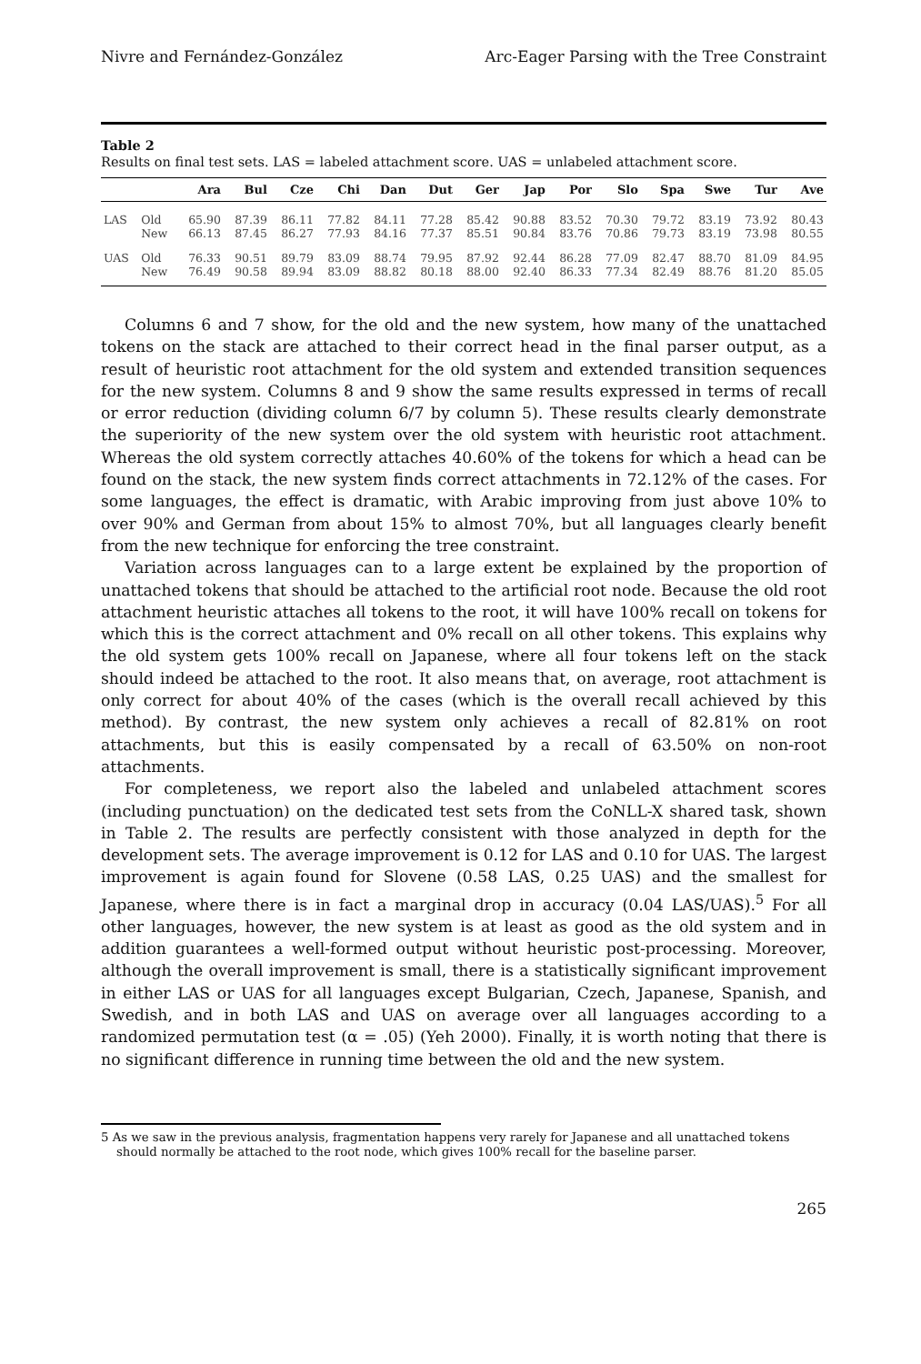Nivre and Fernández-González Arc-Eager Parsing with the Tree Constraint
Table 2
Results on final test sets. LAS = labeled attachment score. UAS = unlabeled attachment score.
| | | Ara | Bul | Cze | Chi | Dan | Dut | Ger | Jap | Por | Slo | Spa | Swe | Tur | Ave |
| --- | --- | --- | --- | --- | --- | --- | --- | --- | --- | --- | --- | --- | --- | --- | --- |
| LAS | Old | 65.90 | 87.39 | 86.11 | 77.82 | 84.11 | 77.28 | 85.42 | 90.88 | 83.52 | 70.30 | 79.72 | 83.19 | 73.92 | 80.43 |
| | New | 66.13 | 87.45 | 86.27 | 77.93 | 84.16 | 77.37 | 85.51 | 90.84 | 83.76 | 70.86 | 79.73 | 83.19 | 73.98 | 80.55 |
| UAS | Old | 76.33 | 90.51 | 89.79 | 83.09 | 88.74 | 79.95 | 87.92 | 92.44 | 86.28 | 77.09 | 82.47 | 88.70 | 81.09 | 84.95 |
| | New | 76.49 | 90.58 | 89.94 | 83.09 | 88.82 | 80.18 | 88.00 | 92.40 | 86.33 | 77.34 | 82.49 | 88.76 | 81.20 | 85.05 |
Columns 6 and 7 show, for the old and the new system, how many of the unattached tokens on the stack are attached to their correct head in the final parser output, as a result of heuristic root attachment for the old system and extended transition sequences for the new system. Columns 8 and 9 show the same results expressed in terms of recall or error reduction (dividing column 6/7 by column 5). These results clearly demonstrate the superiority of the new system over the old system with heuristic root attachment. Whereas the old system correctly attaches 40.60% of the tokens for which a head can be found on the stack, the new system finds correct attachments in 72.12% of the cases. For some languages, the effect is dramatic, with Arabic improving from just above 10% to over 90% and German from about 15% to almost 70%, but all languages clearly benefit from the new technique for enforcing the tree constraint.
Variation across languages can to a large extent be explained by the proportion of unattached tokens that should be attached to the artificial root node. Because the old root attachment heuristic attaches all tokens to the root, it will have 100% recall on tokens for which this is the correct attachment and 0% recall on all other tokens. This explains why the old system gets 100% recall on Japanese, where all four tokens left on the stack should indeed be attached to the root. It also means that, on average, root attachment is only correct for about 40% of the cases (which is the overall recall achieved by this method). By contrast, the new system only achieves a recall of 82.81% on root attachments, but this is easily compensated by a recall of 63.50% on non-root attachments.
For completeness, we report also the labeled and unlabeled attachment scores (including punctuation) on the dedicated test sets from the CoNLL-X shared task, shown in Table 2. The results are perfectly consistent with those analyzed in depth for the development sets. The average improvement is 0.12 for LAS and 0.10 for UAS. The largest improvement is again found for Slovene (0.58 LAS, 0.25 UAS) and the smallest for Japanese, where there is in fact a marginal drop in accuracy (0.04 LAS/UAS).<sup>5</sup> For all other languages, however, the new system is at least as good as the old system and in addition guarantees a well-formed output without heuristic post-processing. Moreover, although the overall improvement is small, there is a statistically significant improvement in either LAS or UAS for all languages except Bulgarian, Czech, Japanese, Spanish, and Swedish, and in both LAS and UAS on average over all languages according to a randomized permutation test (α = .05) (Yeh 2000). Finally, it is worth noting that there is no significant difference in running time between the old and the new system.
5 As we saw in the previous analysis, fragmentation happens very rarely for Japanese and all unattached tokens should normally be attached to the root node, which gives 100% recall for the baseline parser.
265